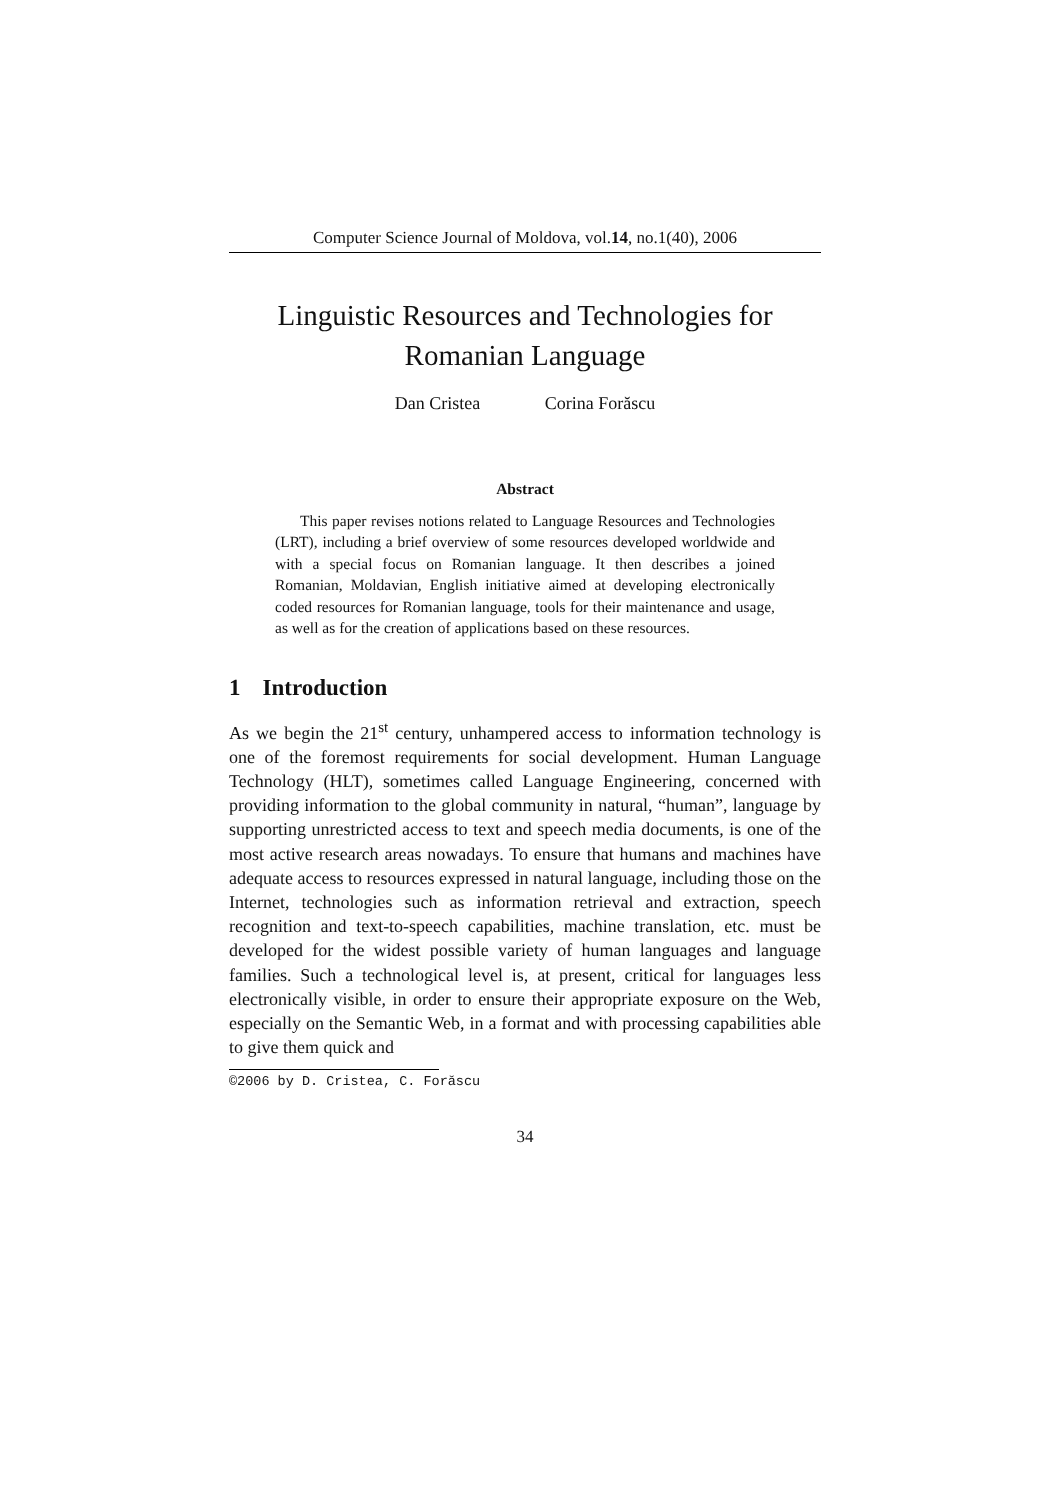Computer Science Journal of Moldova, vol.14, no.1(40), 2006
Linguistic Resources and Technologies for
Romanian Language
Dan Cristea Corina Forăscu
Abstract
This paper revises notions related to Language Resources and Technologies (LRT), including a brief overview of some resources developed worldwide and with a special focus on Romanian language. It then describes a joined Romanian, Moldavian, English initiative aimed at developing electronically coded resources for Romanian language, tools for their maintenance and usage, as well as for the creation of applications based on these resources.
1 Introduction
As we begin the 21<sup>st</sup> century, unhampered access to information technology is one of the foremost requirements for social development. Human Language Technology (HLT), sometimes called Language Engineering, concerned with providing information to the global community in natural, “human”, language by supporting unrestricted access to text and speech media documents, is one of the most active research areas nowadays. To ensure that humans and machines have adequate access to resources expressed in natural language, including those on the Internet, technologies such as information retrieval and extraction, speech recognition and text-to-speech capabilities, machine translation, etc. must be developed for the widest possible variety of human languages and language families. Such a technological level is, at present, critical for languages less electronically visible, in order to ensure their appropriate exposure on the Web, especially on the Semantic Web, in a format and with processing capabilities able to give them quick and
©2006 by D. Cristea, C. Forăscu
34